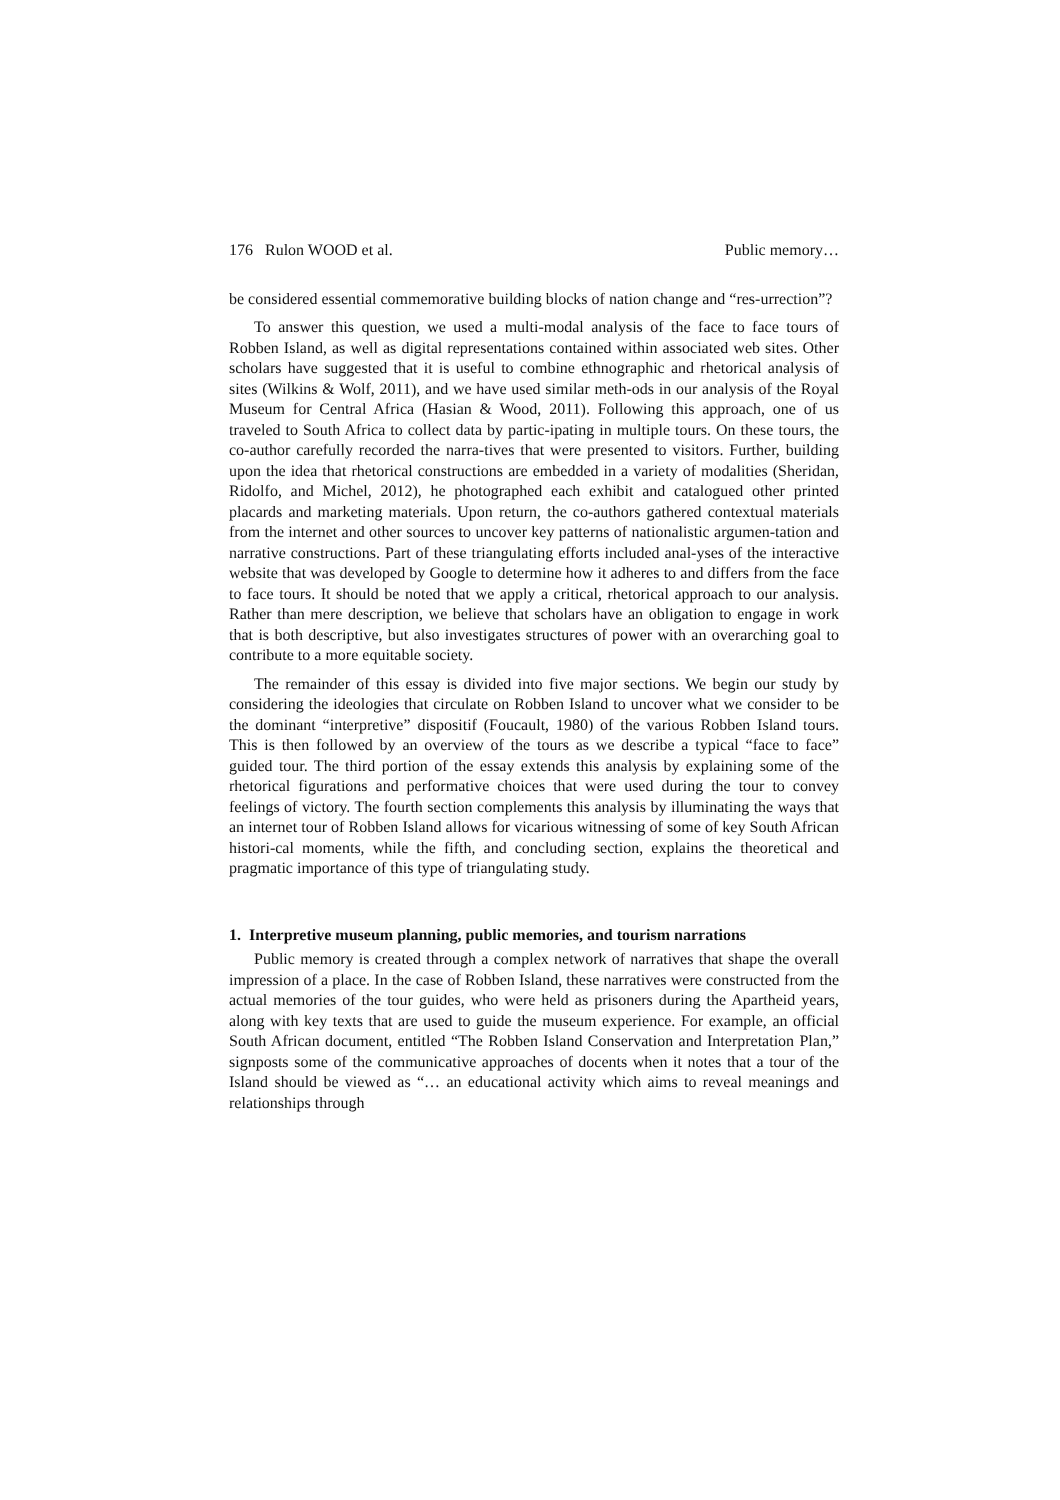176 Rulon WOOD et al. Public memory…
be considered essential commemorative building blocks of nation change and “res-urrection”?
To answer this question, we used a multi-modal analysis of the face to face tours of Robben Island, as well as digital representations contained within associated web sites. Other scholars have suggested that it is useful to combine ethnographic and rhetorical analysis of sites (Wilkins & Wolf, 2011), and we have used similar meth-ods in our analysis of the Royal Museum for Central Africa (Hasian & Wood, 2011). Following this approach, one of us traveled to South Africa to collect data by partic-ipating in multiple tours. On these tours, the co-author carefully recorded the narra-tives that were presented to visitors. Further, building upon the idea that rhetorical constructions are embedded in a variety of modalities (Sheridan, Ridolfo, and Michel, 2012), he photographed each exhibit and catalogued other printed placards and marketing materials. Upon return, the co-authors gathered contextual materials from the internet and other sources to uncover key patterns of nationalistic argumen-tation and narrative constructions. Part of these triangulating efforts included anal-yses of the interactive website that was developed by Google to determine how it adheres to and differs from the face to face tours. It should be noted that we apply a critical, rhetorical approach to our analysis. Rather than mere description, we believe that scholars have an obligation to engage in work that is both descriptive, but also investigates structures of power with an overarching goal to contribute to a more equitable society.
The remainder of this essay is divided into five major sections. We begin our study by considering the ideologies that circulate on Robben Island to uncover what we consider to be the dominant “interpretive” dispositif (Foucault, 1980) of the various Robben Island tours. This is then followed by an overview of the tours as we describe a typical “face to face” guided tour. The third portion of the essay extends this analysis by explaining some of the rhetorical figurations and performative choices that were used during the tour to convey feelings of victory. The fourth section complements this analysis by illuminating the ways that an internet tour of Robben Island allows for vicarious witnessing of some of key South African histori-cal moments, while the fifth, and concluding section, explains the theoretical and pragmatic importance of this type of triangulating study.
1. Interpretive museum planning, public memories, and tourism narrations
Public memory is created through a complex network of narratives that shape the overall impression of a place. In the case of Robben Island, these narratives were constructed from the actual memories of the tour guides, who were held as prisoners during the Apartheid years, along with key texts that are used to guide the museum experience. For example, an official South African document, entitled “The Robben Island Conservation and Interpretation Plan,” signposts some of the communicative approaches of docents when it notes that a tour of the Island should be viewed as “… an educational activity which aims to reveal meanings and relationships through